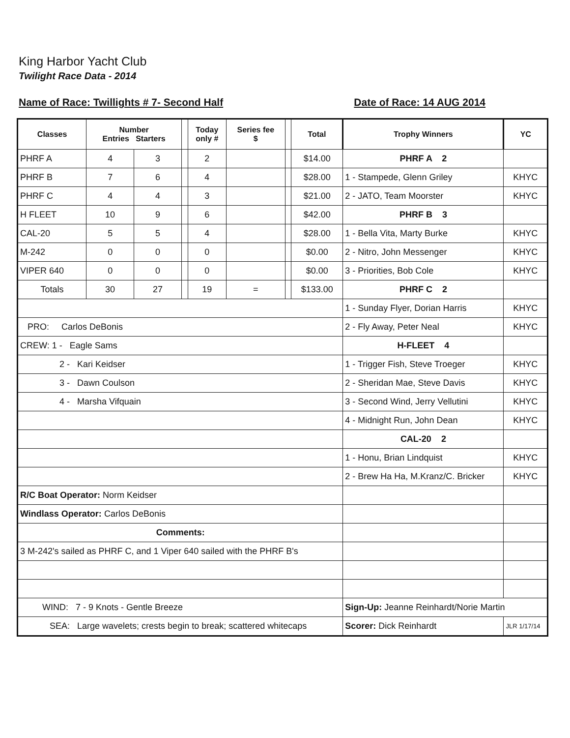King Harbor Yacht Club
Twilight Race Data - 2014
Name of Race: Twillights # 7- Second Half Date of Race: 14 AUG 2014
| Classes | Number Entries Starters | | | Today only # | Series fee $ | | Total | Trophy Winners | YC |
| --- | --- | --- | --- | --- | --- | --- | --- | --- | --- |
| PHRF A | 4 | 3 | | 2 | | | $14.00 | PHRF A 2 | |
| PHRF B | 7 | 6 | | 4 | | | $28.00 | 1 - Stampede, Glenn Griley | KHYC |
| PHRF C | 4 | 4 | | 3 | | | $21.00 | 2 - JATO, Team Moorster | KHYC |
| H FLEET | 10 | 9 | | 6 | | | $42.00 | PHRF B 3 | |
| CAL-20 | 5 | 5 | | 4 | | | $28.00 | 1 - Bella Vita, Marty Burke | KHYC |
| M-242 | 0 | 0 | | 0 | | | $0.00 | 2 - Nitro, John Messenger | KHYC |
| VIPER 640 | 0 | 0 | | 0 | | | $0.00 | 3 - Priorities, Bob Cole | KHYC |
| Totals | 30 | 27 | | 19 | = | | $133.00 | PHRF C 2 | |
| | | | | | | | | 1 - Sunday Flyer, Dorian Harris | KHYC |
| PRO: Carlos DeBonis | | | | | | | | 2 - Fly Away, Peter Neal | KHYC |
| CREW: 1 - Eagle Sams | | | | | | | | H-FLEET 4 | |
| 2 - Kari Keidser | | | | | | | | 1 - Trigger Fish, Steve Troeger | KHYC |
| 3 - Dawn Coulson | | | | | | | | 2 - Sheridan Mae, Steve Davis | KHYC |
| 4 - Marsha Vifquain | | | | | | | | 3 - Second Wind, Jerry Vellutini | KHYC |
| | | | | | | | | 4 - Midnight Run, John Dean | KHYC |
| | | | | | | | | CAL-20 2 | |
| | | | | | | | | 1 - Honu, Brian Lindquist | KHYC |
| | | | | | | | | 2 - Brew Ha Ha, M.Kranz/C. Bricker | KHYC |
| R/C Boat Operator: Norm Keidser | | | | | | | | | |
| Windlass Operator: Carlos DeBonis | | | | | | | | | |
| Comments: | | | | | | | | | |
| 3 M-242's sailed as PHRF C, and 1 Viper 640 sailed with the PHRF B's | | | | | | | | | |
| WIND: 7 - 9 Knots - Gentle Breeze | | | | | | | | Sign-Up: Jeanne Reinhardt/Norie Martin | |
| SEA: Large wavelets; crests begin to break; scattered whitecaps | | | | | | | | Scorer: Dick Reinhardt | JLR 1/17/14 |